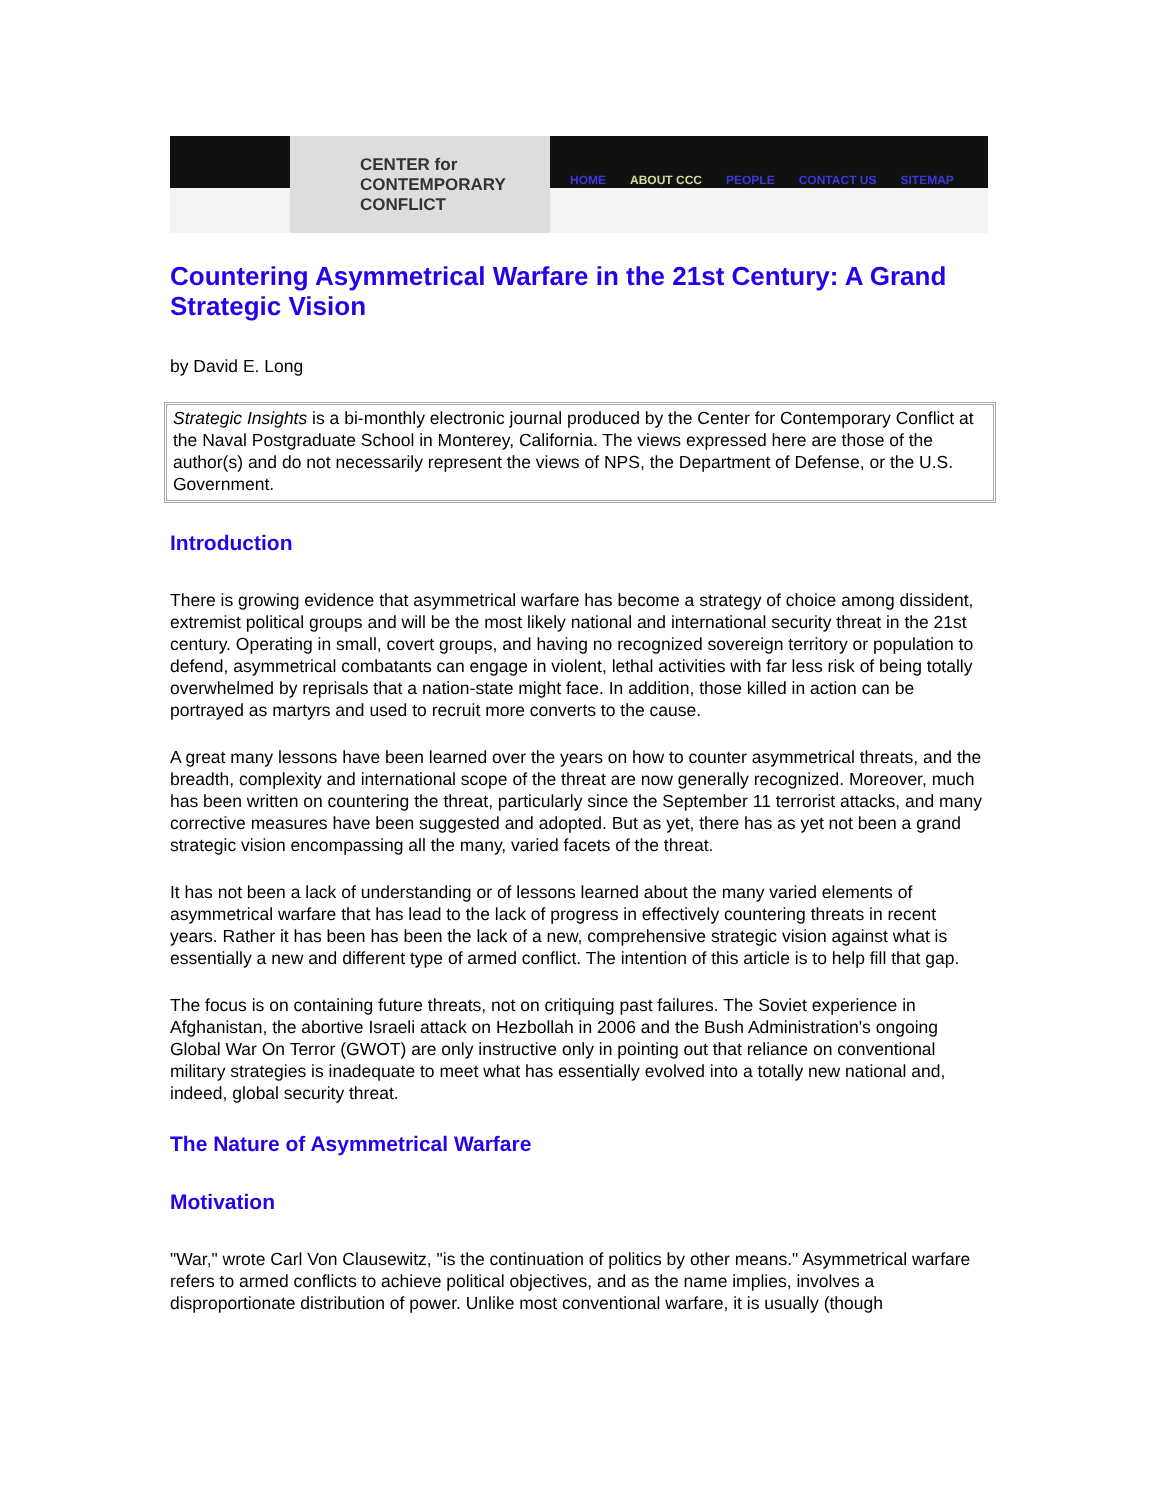CENTER for
CONTEMPORARY
CONFLICT
HOME ABOUT CCC PEOPLE CONTACT US SITEMAP
Countering Asymmetrical Warfare in the 21st Century: A Grand Strategic Vision
by David E. Long
Strategic Insights is a bi-monthly electronic journal produced by the Center for Contemporary Conflict at the Naval Postgraduate School in Monterey, California. The views expressed here are those of the author(s) and do not necessarily represent the views of NPS, the Department of Defense, or the U.S. Government.
Introduction
There is growing evidence that asymmetrical warfare has become a strategy of choice among dissident, extremist political groups and will be the most likely national and international security threat in the 21st century. Operating in small, covert groups, and having no recognized sovereign territory or population to defend, asymmetrical combatants can engage in violent, lethal activities with far less risk of being totally overwhelmed by reprisals that a nation-state might face. In addition, those killed in action can be portrayed as martyrs and used to recruit more converts to the cause.
A great many lessons have been learned over the years on how to counter asymmetrical threats, and the breadth, complexity and international scope of the threat are now generally recognized. Moreover, much has been written on countering the threat, particularly since the September 11 terrorist attacks, and many corrective measures have been suggested and adopted. But as yet, there has as yet not been a grand strategic vision encompassing all the many, varied facets of the threat.
It has not been a lack of understanding or of lessons learned about the many varied elements of asymmetrical warfare that has lead to the lack of progress in effectively countering threats in recent years. Rather it has been has been the lack of a new, comprehensive strategic vision against what is essentially a new and different type of armed conflict. The intention of this article is to help fill that gap.
The focus is on containing future threats, not on critiquing past failures. The Soviet experience in Afghanistan, the abortive Israeli attack on Hezbollah in 2006 and the Bush Administration's ongoing Global War On Terror (GWOT) are only instructive only in pointing out that reliance on conventional military strategies is inadequate to meet what has essentially evolved into a totally new national and, indeed, global security threat.
The Nature of Asymmetrical Warfare
Motivation
"War," wrote Carl Von Clausewitz, "is the continuation of politics by other means." Asymmetrical warfare refers to armed conflicts to achieve political objectives, and as the name implies, involves a disproportionate distribution of power. Unlike most conventional warfare, it is usually (though